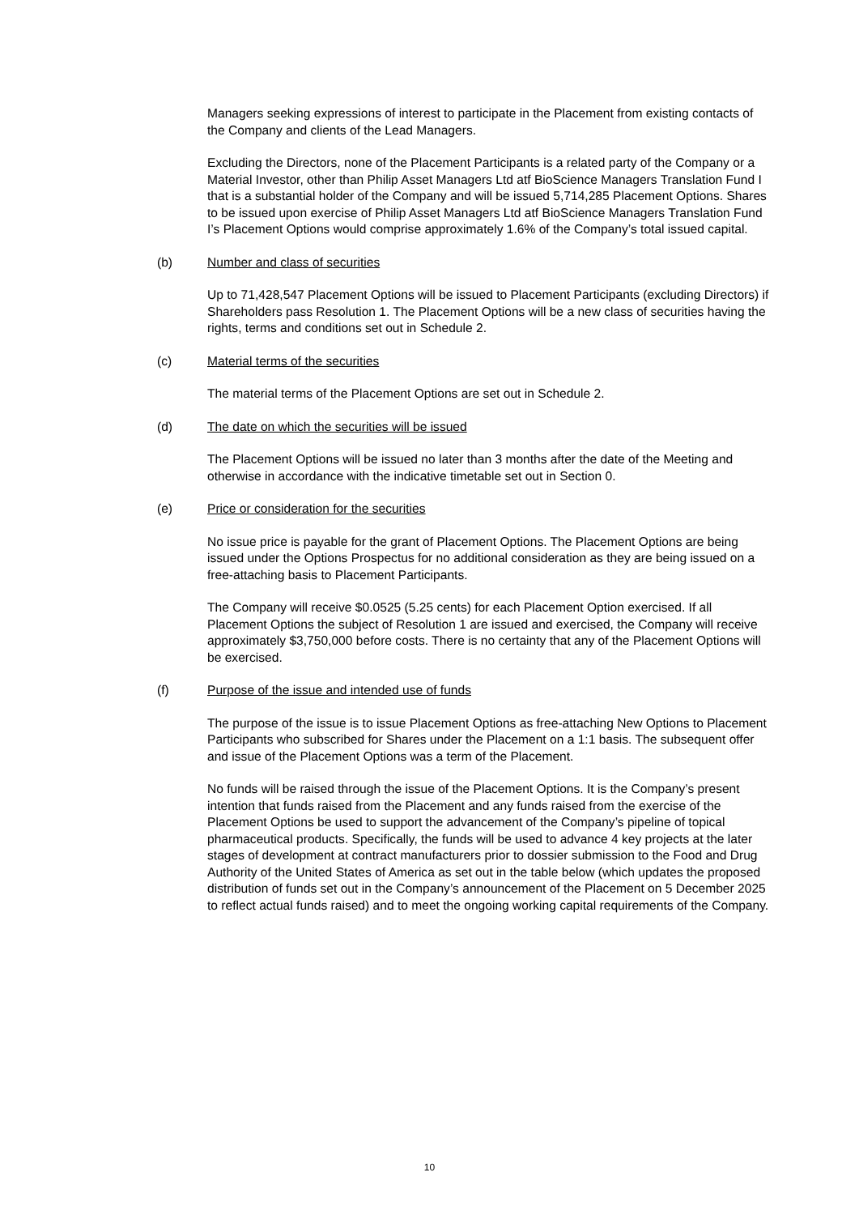Managers seeking expressions of interest to participate in the Placement from existing contacts of the Company and clients of the Lead Managers.
Excluding the Directors, none of the Placement Participants is a related party of the Company or a Material Investor, other than Philip Asset Managers Ltd atf BioScience Managers Translation Fund I that is a substantial holder of the Company and will be issued 5,714,285 Placement Options. Shares to be issued upon exercise of Philip Asset Managers Ltd atf BioScience Managers Translation Fund I’s Placement Options would comprise approximately 1.6% of the Company’s total issued capital.
(b) Number and class of securities
Up to 71,428,547 Placement Options will be issued to Placement Participants (excluding Directors) if Shareholders pass Resolution 1. The Placement Options will be a new class of securities having the rights, terms and conditions set out in Schedule 2.
(c) Material terms of the securities
The material terms of the Placement Options are set out in Schedule 2.
(d) The date on which the securities will be issued
The Placement Options will be issued no later than 3 months after the date of the Meeting and otherwise in accordance with the indicative timetable set out in Section 0.
(e) Price or consideration for the securities
No issue price is payable for the grant of Placement Options. The Placement Options are being issued under the Options Prospectus for no additional consideration as they are being issued on a free-attaching basis to Placement Participants.
The Company will receive $0.0525 (5.25 cents) for each Placement Option exercised. If all Placement Options the subject of Resolution 1 are issued and exercised, the Company will receive approximately $3,750,000 before costs. There is no certainty that any of the Placement Options will be exercised.
(f) Purpose of the issue and intended use of funds
The purpose of the issue is to issue Placement Options as free-attaching New Options to Placement Participants who subscribed for Shares under the Placement on a 1:1 basis. The subsequent offer and issue of the Placement Options was a term of the Placement.
No funds will be raised through the issue of the Placement Options. It is the Company’s present intention that funds raised from the Placement and any funds raised from the exercise of the Placement Options be used to support the advancement of the Company’s pipeline of topical pharmaceutical products. Specifically, the funds will be used to advance 4 key projects at the later stages of development at contract manufacturers prior to dossier submission to the Food and Drug Authority of the United States of America as set out in the table below (which updates the proposed distribution of funds set out in the Company’s announcement of the Placement on 5 December 2025 to reflect actual funds raised) and to meet the ongoing working capital requirements of the Company.
10